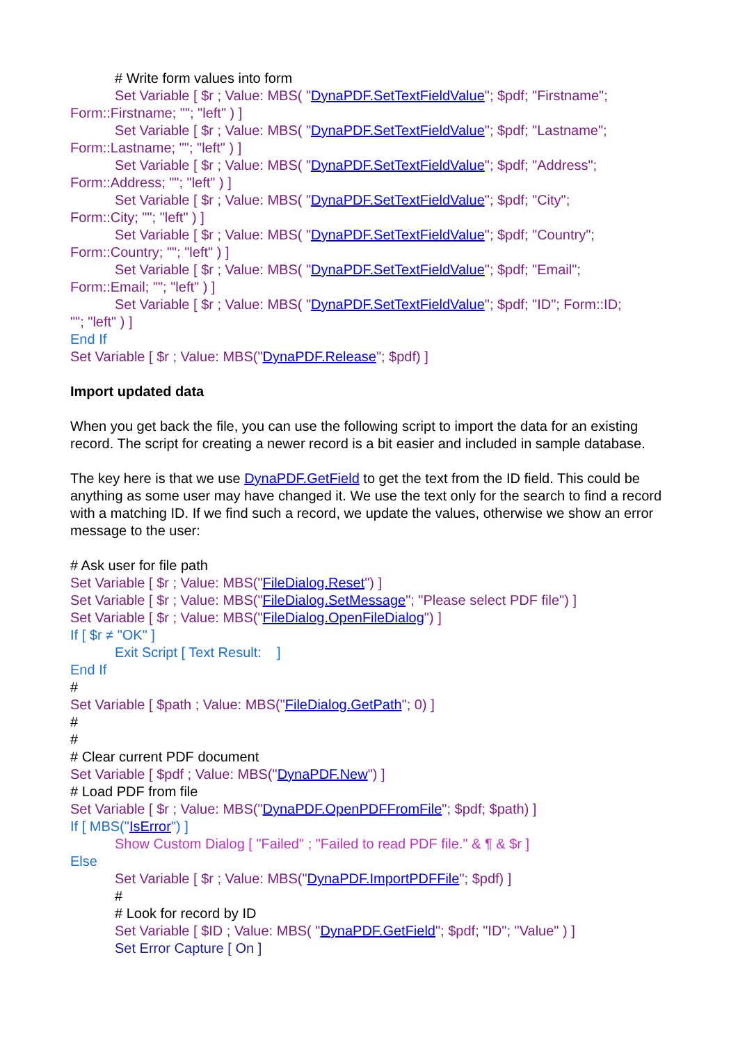# Write form values into form
Set Variable [ $r ; Value: MBS( "DynaPDF.SetTextFieldValue"; $pdf; "Firstname";
Form::Firstname; ""; "left" ) ]
Set Variable [ $r ; Value: MBS( "DynaPDF.SetTextFieldValue"; $pdf; "Lastname";
Form::Lastname; ""; "left" ) ]
Set Variable [ $r ; Value: MBS( "DynaPDF.SetTextFieldValue"; $pdf; "Address";
Form::Address; ""; "left" ) ]
Set Variable [ $r ; Value: MBS( "DynaPDF.SetTextFieldValue"; $pdf; "City";
Form::City; ""; "left" ) ]
Set Variable [ $r ; Value: MBS( "DynaPDF.SetTextFieldValue"; $pdf; "Country";
Form::Country; ""; "left" ) ]
Set Variable [ $r ; Value: MBS( "DynaPDF.SetTextFieldValue"; $pdf; "Email";
Form::Email; ""; "left" ) ]
Set Variable [ $r ; Value: MBS( "DynaPDF.SetTextFieldValue"; $pdf; "ID"; Form::ID;
""; "left" ) ]
End If
Set Variable [ $r ; Value: MBS("DynaPDF.Release"; $pdf) ]
Import updated data
When you get back the file, you can use the following script to import the data for an existing record. The script for creating a newer record is a bit easier and included in sample database.
The key here is that we use DynaPDF.GetField to get the text from the ID field. This could be anything as some user may have changed it. We use the text only for the search to find a record with a matching ID. If we find such a record, we update the values, otherwise we show an error message to the user:
# Ask user for file path
Set Variable [ $r ; Value: MBS("FileDialog.Reset") ]
Set Variable [ $r ; Value: MBS("FileDialog.SetMessage"; "Please select PDF file") ]
Set Variable [ $r ; Value: MBS("FileDialog.OpenFileDialog") ]
If [ $r ≠ "OK" ]
Exit Script [ Text Result: ]
End If
#
Set Variable [ $path ; Value: MBS("FileDialog.GetPath"; 0) ]
#
#
# Clear current PDF document
Set Variable [ $pdf ; Value: MBS("DynaPDF.New") ]
# Load PDF from file
Set Variable [ $r ; Value: MBS("DynaPDF.OpenPDFFromFile"; $pdf; $path) ]
If [ MBS("IsError") ]
Show Custom Dialog [ "Failed" ; "Failed to read PDF file." & ¶ & $r ]
Else
Set Variable [ $r ; Value: MBS("DynaPDF.ImportPDFFile"; $pdf) ]
#
# Look for record by ID
Set Variable [ $ID ; Value: MBS( "DynaPDF.GetField"; $pdf; "ID"; "Value" ) ]
Set Error Capture [ On ]